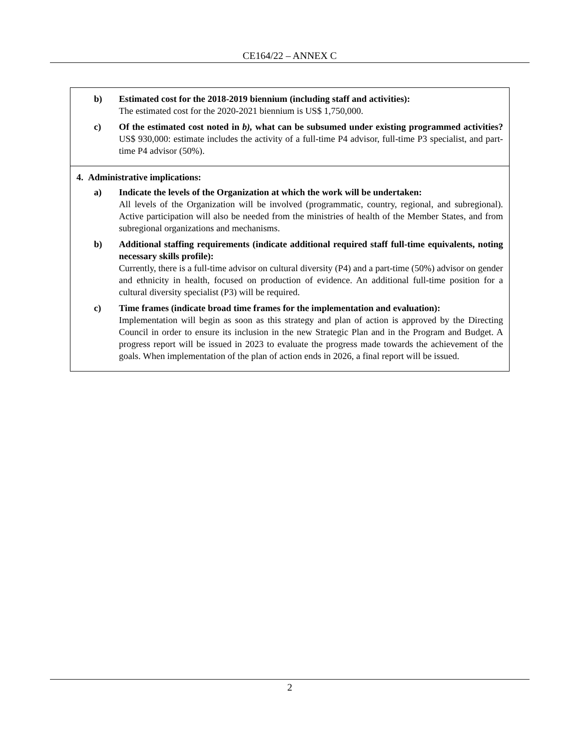CE164/22 – ANNEX C
| b) Estimated cost for the 2018-2019 biennium (including staff and activities): The estimated cost for the 2020-2021 biennium is US$ 1,750,000. c) Of the estimated cost noted in b), what can be subsumed under existing programmed activities? US$ 930,000: estimate includes the activity of a full-time P4 advisor, full-time P3 specialist, and part-time P4 advisor (50%). |
| 4. Administrative implications: a) Indicate the levels of the Organization at which the work will be undertaken: All levels of the Organization will be involved (programmatic, country, regional, and subregional). Active participation will also be needed from the ministries of health of the Member States, and from subregional organizations and mechanisms. b) Additional staffing requirements (indicate additional required staff full-time equivalents, noting necessary skills profile): Currently, there is a full-time advisor on cultural diversity (P4) and a part-time (50%) advisor on gender and ethnicity in health, focused on production of evidence. An additional full-time position for a cultural diversity specialist (P3) will be required. c) Time frames (indicate broad time frames for the implementation and evaluation): Implementation will begin as soon as this strategy and plan of action is approved by the Directing Council in order to ensure its inclusion in the new Strategic Plan and in the Program and Budget. A progress report will be issued in 2023 to evaluate the progress made towards the achievement of the goals. When implementation of the plan of action ends in 2026, a final report will be issued. |
2